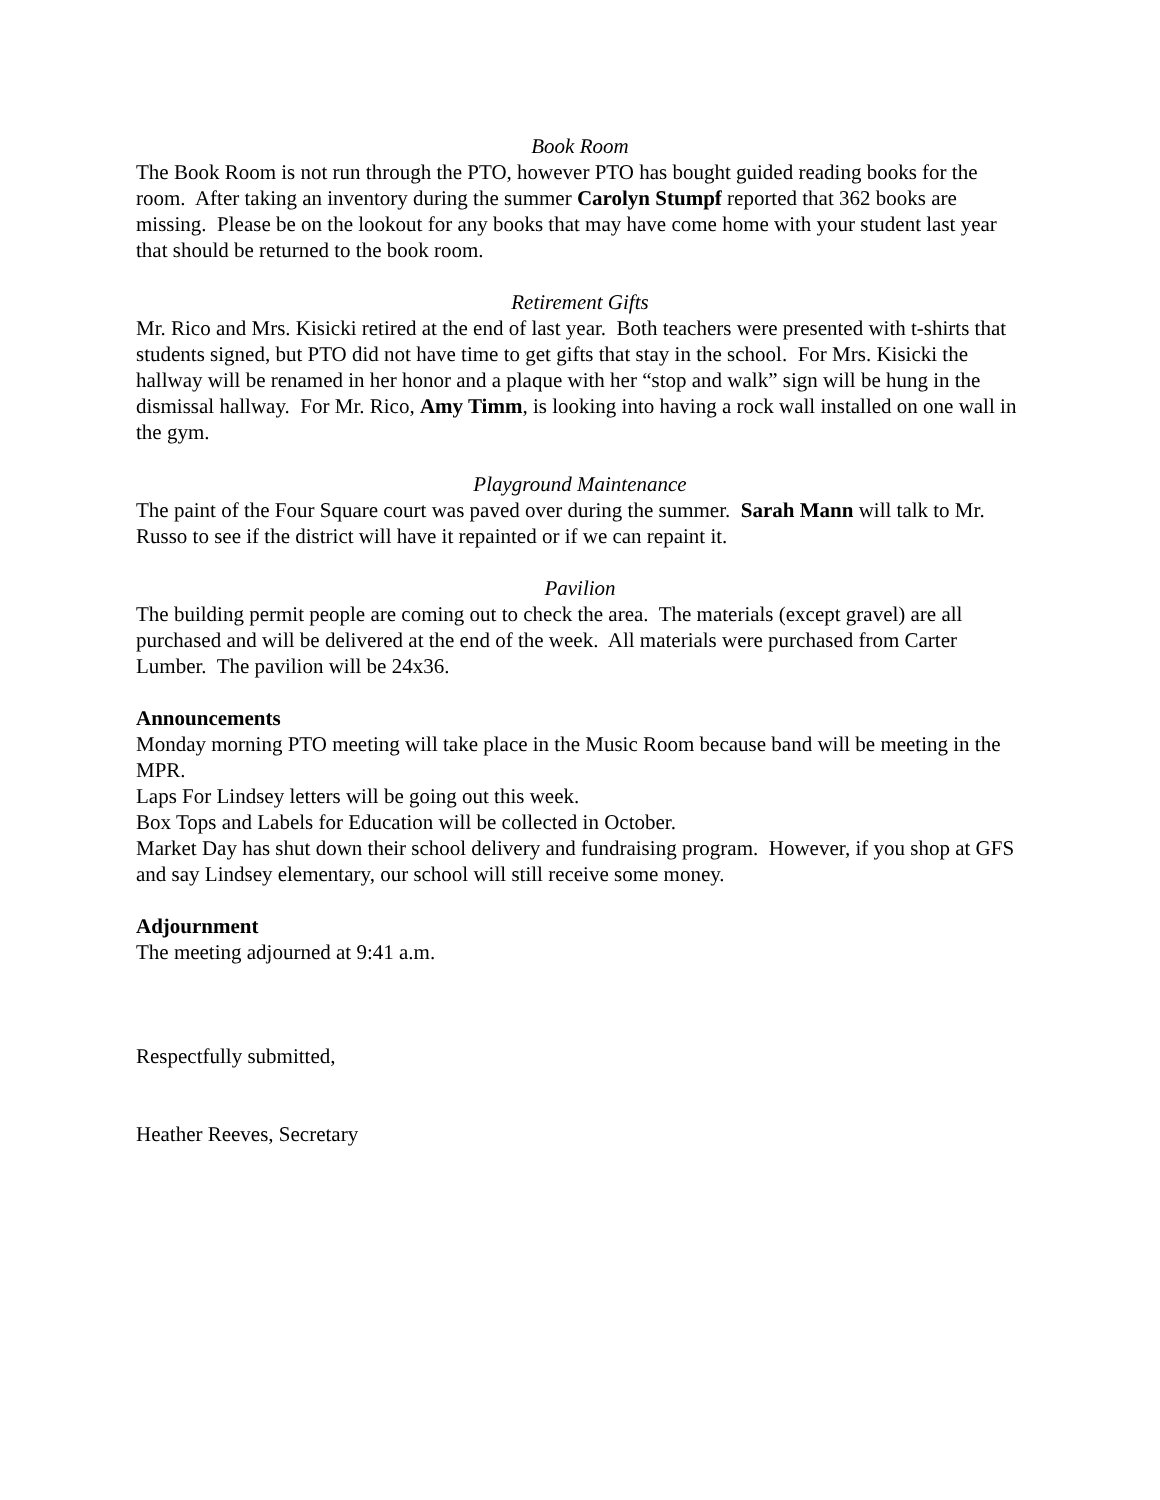Book Room
The Book Room is not run through the PTO, however PTO has bought guided reading books for the room. After taking an inventory during the summer Carolyn Stumpf reported that 362 books are missing. Please be on the lookout for any books that may have come home with your student last year that should be returned to the book room.
Retirement Gifts
Mr. Rico and Mrs. Kisicki retired at the end of last year. Both teachers were presented with t-shirts that students signed, but PTO did not have time to get gifts that stay in the school. For Mrs. Kisicki the hallway will be renamed in her honor and a plaque with her “stop and walk” sign will be hung in the dismissal hallway. For Mr. Rico, Amy Timm, is looking into having a rock wall installed on one wall in the gym.
Playground Maintenance
The paint of the Four Square court was paved over during the summer. Sarah Mann will talk to Mr. Russo to see if the district will have it repainted or if we can repaint it.
Pavilion
The building permit people are coming out to check the area. The materials (except gravel) are all purchased and will be delivered at the end of the week. All materials were purchased from Carter Lumber. The pavilion will be 24x36.
Announcements
Monday morning PTO meeting will take place in the Music Room because band will be meeting in the MPR.
Laps For Lindsey letters will be going out this week.
Box Tops and Labels for Education will be collected in October.
Market Day has shut down their school delivery and fundraising program. However, if you shop at GFS and say Lindsey elementary, our school will still receive some money.
Adjournment
The meeting adjourned at 9:41 a.m.
Respectfully submitted,
Heather Reeves, Secretary